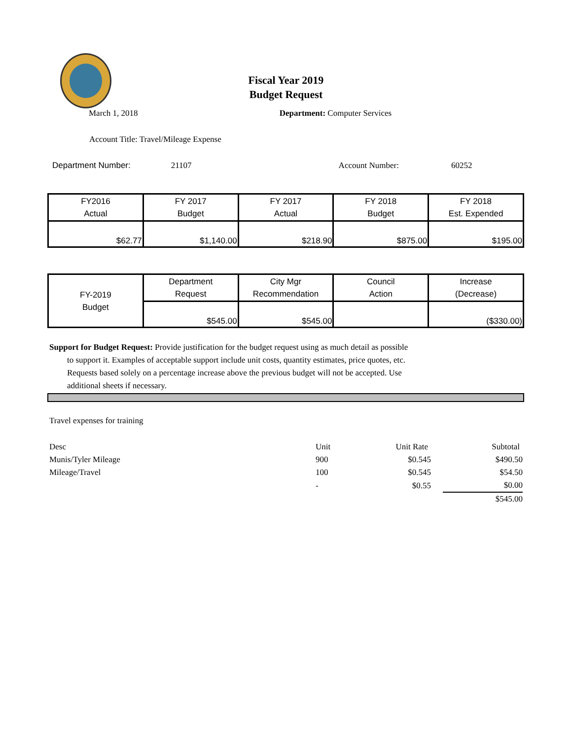Fiscal Year 2019
Budget Request
March 1, 2018 Department: Computer Services
Account Title: Travel/Mileage Expense
Department Number: 21107 Account Number: 60252
| FY2016 Actual | FY 2017 Budget | FY 2017 Actual | FY 2018 Budget | FY 2018 Est. Expended |
| $62.77 | $1,140.00 | $218.90 | $875.00 | $195.00 |
| FY-2019 Budget | Department Request | City Mgr Recommendation | Council Action | Increase (Decrease) |
| | $545.00 | $545.00 | | ($330.00) |
Support for Budget Request: Provide justification for the budget request using as much detail as possible
to support it. Examples of acceptable support include unit costs, quantity estimates, price quotes, etc.
Requests based solely on a percentage increase above the previous budget will not be accepted. Use
additional sheets if necessary.
Travel expenses for training
| Desc | Unit | Unit Rate | Subtotal |
| Munis/Tyler Mileage | 900 | $0.545 | $490.50 |
| Mileage/Travel | 100 | $0.545 | $54.50 |
| | - | $0.55 | $0.00 |
| | | | $545.00 |